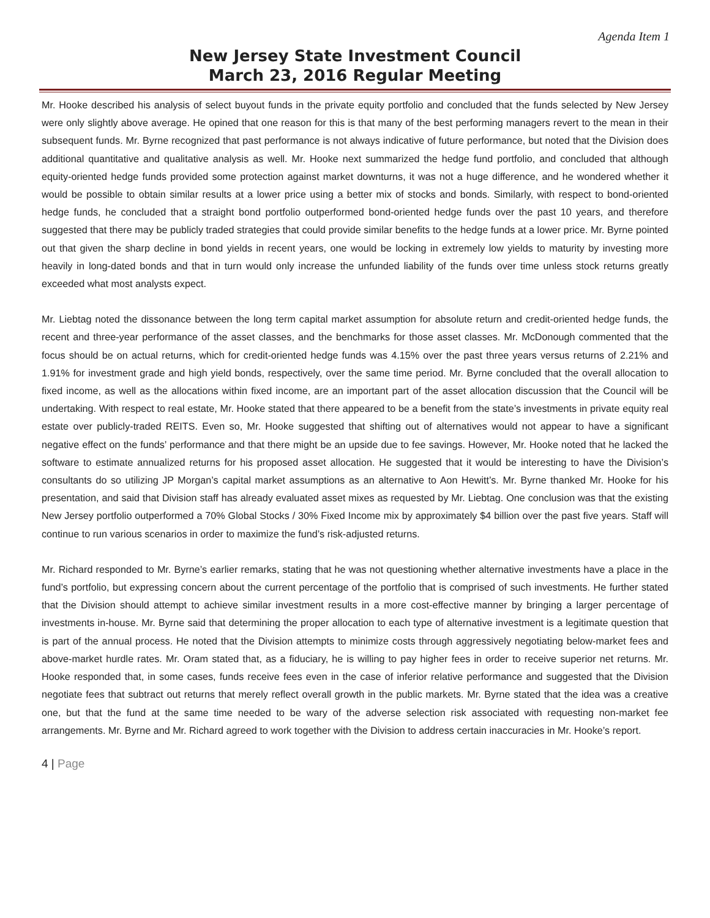Agenda Item 1
New Jersey State Investment Council
March 23, 2016 Regular Meeting
Mr. Hooke described his analysis of select buyout funds in the private equity portfolio and concluded that the funds selected by New Jersey were only slightly above average. He opined that one reason for this is that many of the best performing managers revert to the mean in their subsequent funds. Mr. Byrne recognized that past performance is not always indicative of future performance, but noted that the Division does additional quantitative and qualitative analysis as well. Mr. Hooke next summarized the hedge fund portfolio, and concluded that although equity-oriented hedge funds provided some protection against market downturns, it was not a huge difference, and he wondered whether it would be possible to obtain similar results at a lower price using a better mix of stocks and bonds. Similarly, with respect to bond-oriented hedge funds, he concluded that a straight bond portfolio outperformed bond-oriented hedge funds over the past 10 years, and therefore suggested that there may be publicly traded strategies that could provide similar benefits to the hedge funds at a lower price. Mr. Byrne pointed out that given the sharp decline in bond yields in recent years, one would be locking in extremely low yields to maturity by investing more heavily in long-dated bonds and that in turn would only increase the unfunded liability of the funds over time unless stock returns greatly exceeded what most analysts expect.
Mr. Liebtag noted the dissonance between the long term capital market assumption for absolute return and credit-oriented hedge funds, the recent and three-year performance of the asset classes, and the benchmarks for those asset classes. Mr. McDonough commented that the focus should be on actual returns, which for credit-oriented hedge funds was 4.15% over the past three years versus returns of 2.21% and 1.91% for investment grade and high yield bonds, respectively, over the same time period. Mr. Byrne concluded that the overall allocation to fixed income, as well as the allocations within fixed income, are an important part of the asset allocation discussion that the Council will be undertaking. With respect to real estate, Mr. Hooke stated that there appeared to be a benefit from the state’s investments in private equity real estate over publicly-traded REITS. Even so, Mr. Hooke suggested that shifting out of alternatives would not appear to have a significant negative effect on the funds’ performance and that there might be an upside due to fee savings. However, Mr. Hooke noted that he lacked the software to estimate annualized returns for his proposed asset allocation. He suggested that it would be interesting to have the Division’s consultants do so utilizing JP Morgan’s capital market assumptions as an alternative to Aon Hewitt’s. Mr. Byrne thanked Mr. Hooke for his presentation, and said that Division staff has already evaluated asset mixes as requested by Mr. Liebtag. One conclusion was that the existing New Jersey portfolio outperformed a 70% Global Stocks / 30% Fixed Income mix by approximately $4 billion over the past five years. Staff will continue to run various scenarios in order to maximize the fund’s risk-adjusted returns.
Mr. Richard responded to Mr. Byrne’s earlier remarks, stating that he was not questioning whether alternative investments have a place in the fund’s portfolio, but expressing concern about the current percentage of the portfolio that is comprised of such investments. He further stated that the Division should attempt to achieve similar investment results in a more cost-effective manner by bringing a larger percentage of investments in-house. Mr. Byrne said that determining the proper allocation to each type of alternative investment is a legitimate question that is part of the annual process. He noted that the Division attempts to minimize costs through aggressively negotiating below-market fees and above-market hurdle rates. Mr. Oram stated that, as a fiduciary, he is willing to pay higher fees in order to receive superior net returns. Mr. Hooke responded that, in some cases, funds receive fees even in the case of inferior relative performance and suggested that the Division negotiate fees that subtract out returns that merely reflect overall growth in the public markets. Mr. Byrne stated that the idea was a creative one, but that the fund at the same time needed to be wary of the adverse selection risk associated with requesting non-market fee arrangements. Mr. Byrne and Mr. Richard agreed to work together with the Division to address certain inaccuracies in Mr. Hooke’s report.
4 | Page